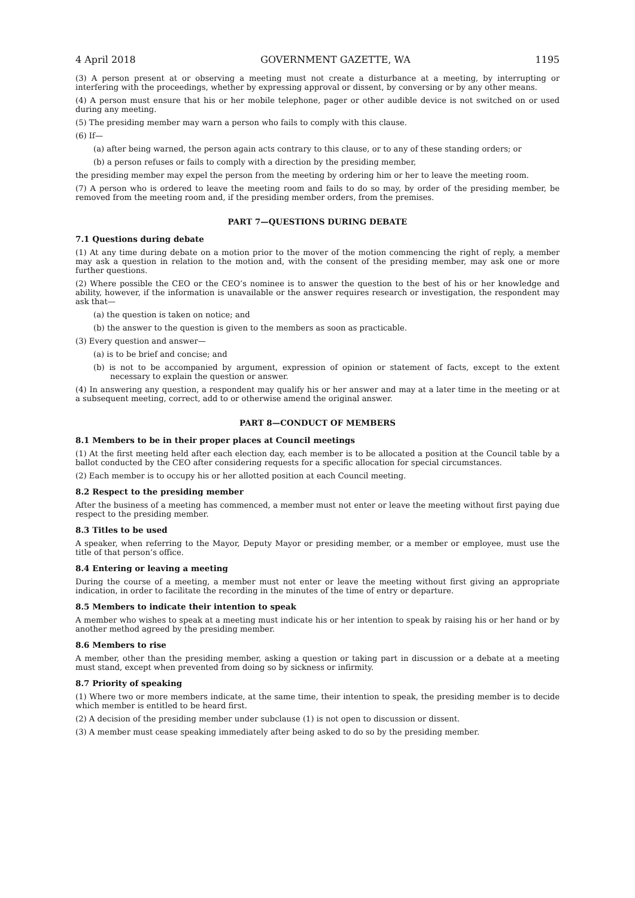4 April 2018 GOVERNMENT GAZETTE, WA 1195
(3) A person present at or observing a meeting must not create a disturbance at a meeting, by interrupting or interfering with the proceedings, whether by expressing approval or dissent, by conversing or by any other means.
(4) A person must ensure that his or her mobile telephone, pager or other audible device is not switched on or used during any meeting.
(5) The presiding member may warn a person who fails to comply with this clause.
(6) If—
(a) after being warned, the person again acts contrary to this clause, or to any of these standing orders; or
(b) a person refuses or fails to comply with a direction by the presiding member,
the presiding member may expel the person from the meeting by ordering him or her to leave the meeting room.
(7) A person who is ordered to leave the meeting room and fails to do so may, by order of the presiding member, be removed from the meeting room and, if the presiding member orders, from the premises.
PART 7—QUESTIONS DURING DEBATE
7.1 Questions during debate
(1) At any time during debate on a motion prior to the mover of the motion commencing the right of reply, a member may ask a question in relation to the motion and, with the consent of the presiding member, may ask one or more further questions.
(2) Where possible the CEO or the CEO’s nominee is to answer the question to the best of his or her knowledge and ability, however, if the information is unavailable or the answer requires research or investigation, the respondent may ask that—
(a) the question is taken on notice; and
(b) the answer to the question is given to the members as soon as practicable.
(3) Every question and answer—
(a) is to be brief and concise; and
(b) is not to be accompanied by argument, expression of opinion or statement of facts, except to the extent necessary to explain the question or answer.
(4) In answering any question, a respondent may qualify his or her answer and may at a later time in the meeting or at a subsequent meeting, correct, add to or otherwise amend the original answer.
PART 8—CONDUCT OF MEMBERS
8.1 Members to be in their proper places at Council meetings
(1) At the first meeting held after each election day, each member is to be allocated a position at the Council table by a ballot conducted by the CEO after considering requests for a specific allocation for special circumstances.
(2) Each member is to occupy his or her allotted position at each Council meeting.
8.2 Respect to the presiding member
After the business of a meeting has commenced, a member must not enter or leave the meeting without first paying due respect to the presiding member.
8.3 Titles to be used
A speaker, when referring to the Mayor, Deputy Mayor or presiding member, or a member or employee, must use the title of that person’s office.
8.4 Entering or leaving a meeting
During the course of a meeting, a member must not enter or leave the meeting without first giving an appropriate indication, in order to facilitate the recording in the minutes of the time of entry or departure.
8.5 Members to indicate their intention to speak
A member who wishes to speak at a meeting must indicate his or her intention to speak by raising his or her hand or by another method agreed by the presiding member.
8.6 Members to rise
A member, other than the presiding member, asking a question or taking part in discussion or a debate at a meeting must stand, except when prevented from doing so by sickness or infirmity.
8.7 Priority of speaking
(1) Where two or more members indicate, at the same time, their intention to speak, the presiding member is to decide which member is entitled to be heard first.
(2) A decision of the presiding member under subclause (1) is not open to discussion or dissent.
(3) A member must cease speaking immediately after being asked to do so by the presiding member.